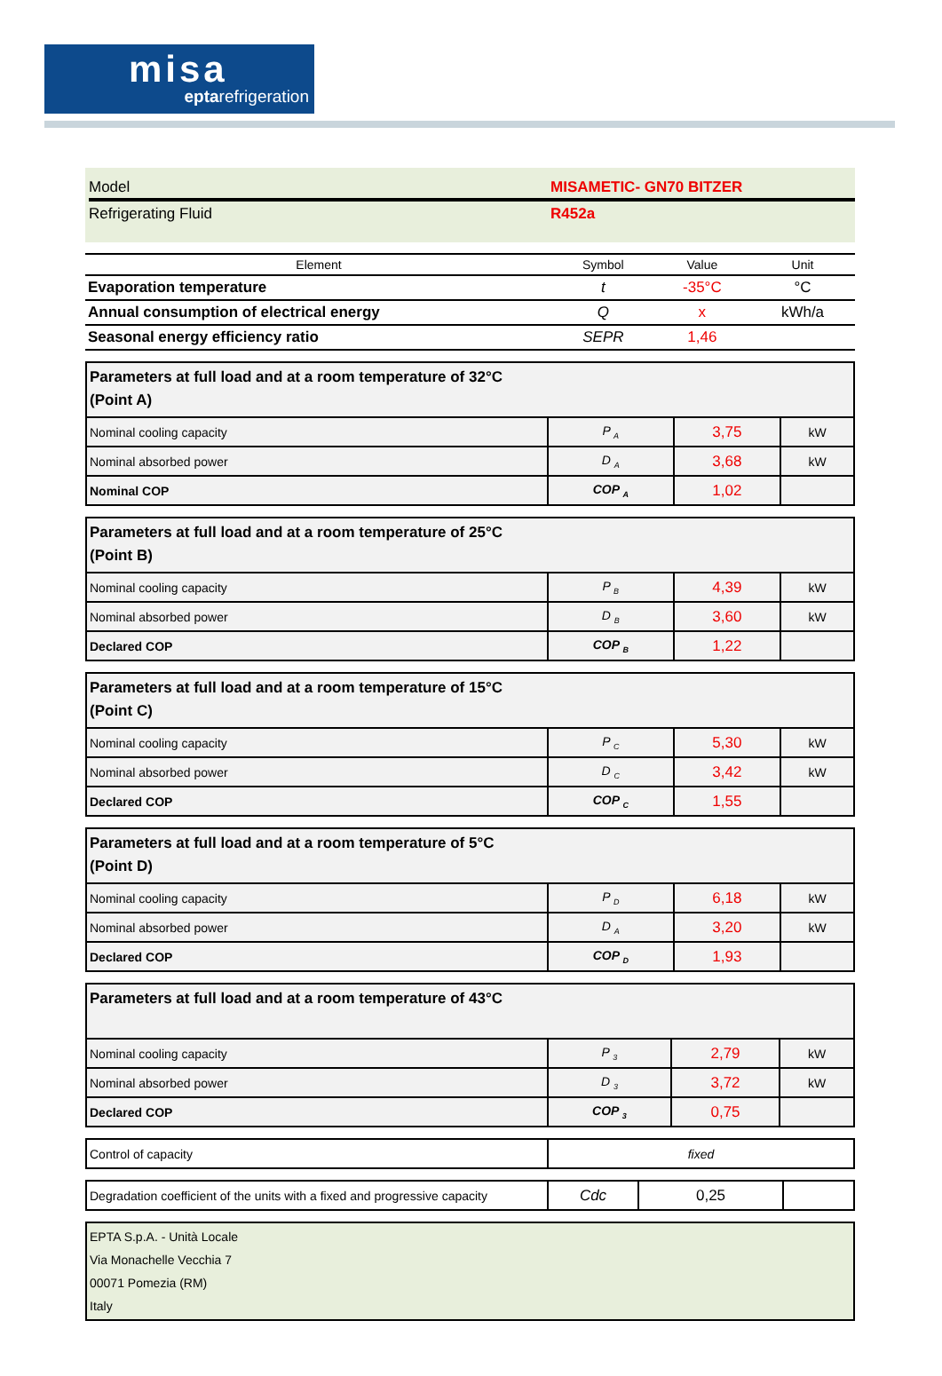misa
eptarefrigeration
Model MISAMETIC- GN70 BITZER
Refrigerating Fluid R452a
| Element | Symbol | Value | Unit |
| --- | --- | --- | --- |
| Evaporation temperature | t | -35°C | °C |
| Annual consumption of electrical energy | Q | x | kWh/a |
| Seasonal energy efficiency ratio | SEPR | 1,46 | |
| Parameters at full load and at a room temperature of 32°C (Point A) | | | |
| Nominal cooling capacity | P <sub>A</sub> | 3,75 | kW |
| Nominal absorbed power | D <sub>A</sub> | 3,68 | kW |
| Nominal COP | COP <sub>A</sub> | 1,02 | |
| Parameters at full load and at a room temperature of 25°C (Point B) | | | |
| Nominal cooling capacity | P <sub>B</sub> | 4,39 | kW |
| Nominal absorbed power | D <sub>B</sub> | 3,60 | kW |
| Declared COP | COP <sub>B</sub> | 1,22 | |
| Parameters at full load and at a room temperature of 15°C (Point C) | | | |
| Nominal cooling capacity | P <sub>C</sub> | 5,30 | kW |
| Nominal absorbed power | D <sub>C</sub> | 3,42 | kW |
| Declared COP | COP <sub>C</sub> | 1,55 | |
| Parameters at full load and at a room temperature of 5°C (Point D) | | | |
| Nominal cooling capacity | P <sub>D</sub> | 6,18 | kW |
| Nominal absorbed power | D <sub>A</sub> | 3,20 | kW |
| Declared COP | COP <sub>D</sub> | 1,93 | |
| Parameters at full load and at a room temperature of 43°C | | | |
| Nominal cooling capacity | P <sub>3</sub> | 2,79 | kW |
| Nominal absorbed power | D <sub>3</sub> | 3,72 | kW |
| Declared COP | COP <sub>3</sub> | 0,75 | |
| Control of capacity | fixed |
| Degradation coefficient of the units with a fixed and progressive capacity | Cdc | 0,25 | |
EPTA S.p.A. - Unità Locale
Via Monachelle Vecchia 7
00071 Pomezia (RM)
Italy